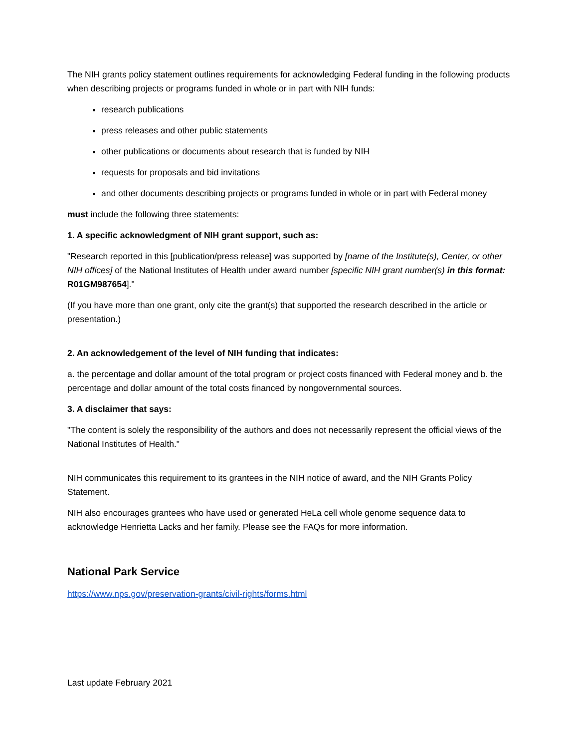The NIH grants policy statement outlines requirements for acknowledging Federal funding in the following products when describing projects or programs funded in whole or in part with NIH funds:
research publications
press releases and other public statements
other publications or documents about research that is funded by NIH
requests for proposals and bid invitations
and other documents describing projects or programs funded in whole or in part with Federal money
must include the following three statements:
1. A specific acknowledgment of NIH grant support, such as:
"Research reported in this [publication/press release] was supported by [name of the Institute(s), Center, or other NIH offices] of the National Institutes of Health under award number [specific NIH grant number(s) in this format: R01GM987654]."
(If you have more than one grant, only cite the grant(s) that supported the research described in the article or presentation.)
2. An acknowledgement of the level of NIH funding that indicates:
a. the percentage and dollar amount of the total program or project costs financed with Federal money and b. the percentage and dollar amount of the total costs financed by nongovernmental sources.
3. A disclaimer that says:
"The content is solely the responsibility of the authors and does not necessarily represent the official views of the National Institutes of Health."
NIH communicates this requirement to its grantees in the NIH notice of award, and the NIH Grants Policy Statement.
NIH also encourages grantees who have used or generated HeLa cell whole genome sequence data to acknowledge Henrietta Lacks and her family. Please see the FAQs for more information.
National Park Service
https://www.nps.gov/preservation-grants/civil-rights/forms.html
Last update February 2021